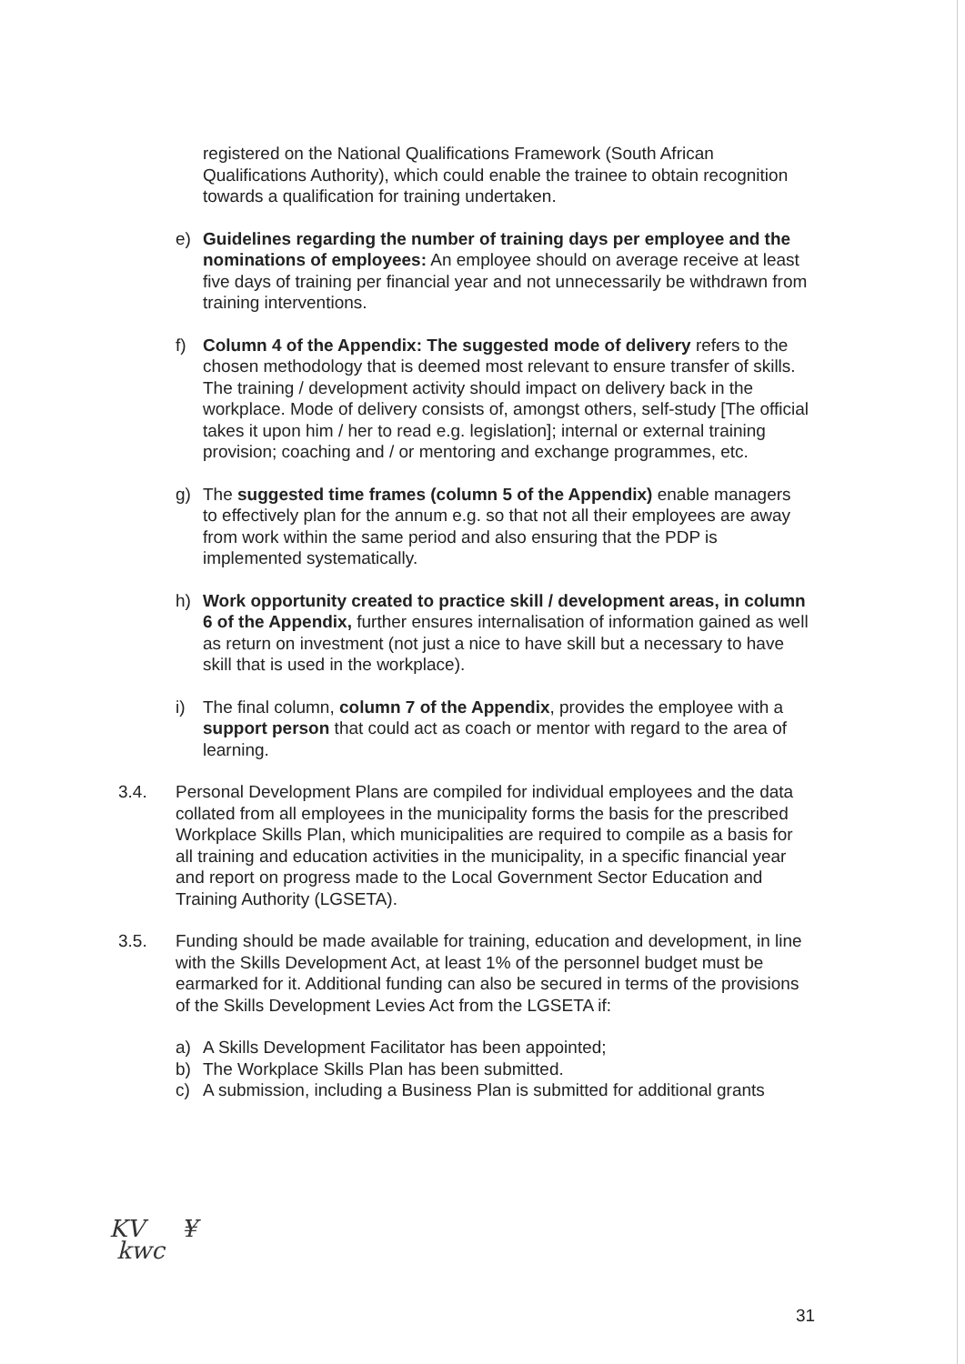registered on the National Qualifications Framework (South African Qualifications Authority), which could enable the trainee to obtain recognition towards a qualification for training undertaken.
e) Guidelines regarding the number of training days per employee and the nominations of employees: An employee should on average receive at least five days of training per financial year and not unnecessarily be withdrawn from training interventions.
f) Column 4 of the Appendix: The suggested mode of delivery refers to the chosen methodology that is deemed most relevant to ensure transfer of skills. The training / development activity should impact on delivery back in the workplace. Mode of delivery consists of, amongst others, self-study [The official takes it upon him / her to read e.g. legislation]; internal or external training provision; coaching and / or mentoring and exchange programmes, etc.
g) The suggested time frames (column 5 of the Appendix) enable managers to effectively plan for the annum e.g. so that not all their employees are away from work within the same period and also ensuring that the PDP is implemented systematically.
h) Work opportunity created to practice skill / development areas, in column 6 of the Appendix, further ensures internalisation of information gained as well as return on investment (not just a nice to have skill but a necessary to have skill that is used in the workplace).
i) The final column, column 7 of the Appendix, provides the employee with a support person that could act as coach or mentor with regard to the area of learning.
3.4. Personal Development Plans are compiled for individual employees and the data collated from all employees in the municipality forms the basis for the prescribed Workplace Skills Plan, which municipalities are required to compile as a basis for all training and education activities in the municipality, in a specific financial year and report on progress made to the Local Government Sector Education and Training Authority (LGSETA).
3.5. Funding should be made available for training, education and development, in line with the Skills Development Act, at least 1% of the personnel budget must be earmarked for it. Additional funding can also be secured in terms of the provisions of the Skills Development Levies Act from the LGSETA if:
a) A Skills Development Facilitator has been appointed;
b) The Workplace Skills Plan has been submitted.
c) A submission, including a Business Plan is submitted for additional grants
KV ¥
kwc
31